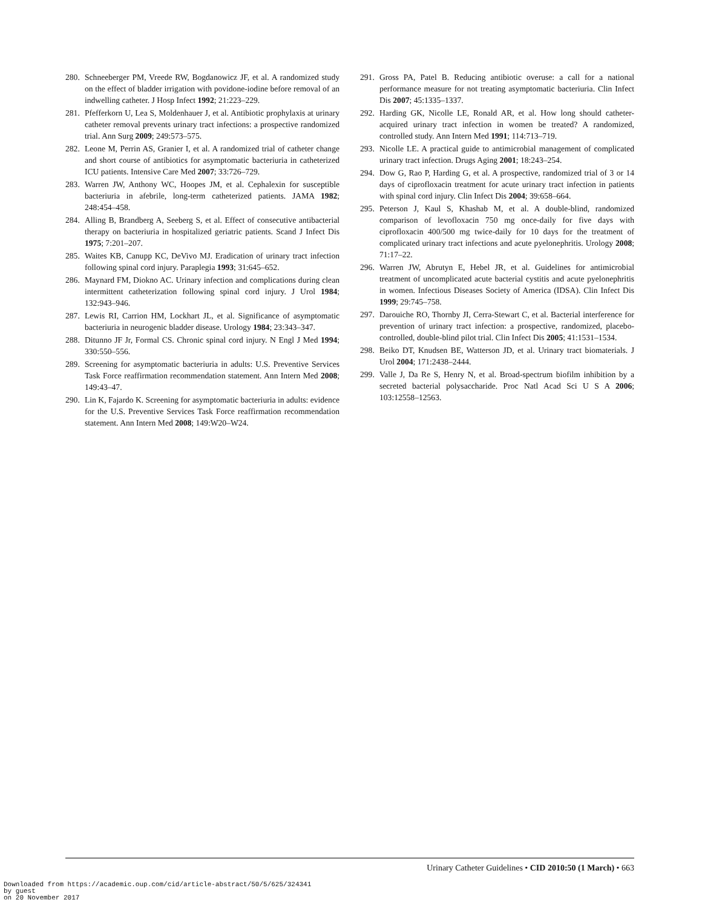280. Schneeberger PM, Vreede RW, Bogdanowicz JF, et al. A randomized study on the effect of bladder irrigation with povidone-iodine before removal of an indwelling catheter. J Hosp Infect 1992; 21:223–229.
281. Pfefferkorn U, Lea S, Moldenhauer J, et al. Antibiotic prophylaxis at urinary catheter removal prevents urinary tract infections: a prospective randomized trial. Ann Surg 2009; 249:573–575.
282. Leone M, Perrin AS, Granier I, et al. A randomized trial of catheter change and short course of antibiotics for asymptomatic bacteriuria in catheterized ICU patients. Intensive Care Med 2007; 33:726–729.
283. Warren JW, Anthony WC, Hoopes JM, et al. Cephalexin for susceptible bacteriuria in afebrile, long-term catheterized patients. JAMA 1982; 248:454–458.
284. Alling B, Brandberg A, Seeberg S, et al. Effect of consecutive antibacterial therapy on bacteriuria in hospitalized geriatric patients. Scand J Infect Dis 1975; 7:201–207.
285. Waites KB, Canupp KC, DeVivo MJ. Eradication of urinary tract infection following spinal cord injury. Paraplegia 1993; 31:645–652.
286. Maynard FM, Diokno AC. Urinary infection and complications during clean intermittent catheterization following spinal cord injury. J Urol 1984; 132:943–946.
287. Lewis RI, Carrion HM, Lockhart JL, et al. Significance of asymptomatic bacteriuria in neurogenic bladder disease. Urology 1984; 23:343–347.
288. Ditunno JF Jr, Formal CS. Chronic spinal cord injury. N Engl J Med 1994; 330:550–556.
289. Screening for asymptomatic bacteriuria in adults: U.S. Preventive Services Task Force reaffirmation recommendation statement. Ann Intern Med 2008; 149:43–47.
290. Lin K, Fajardo K. Screening for asymptomatic bacteriuria in adults: evidence for the U.S. Preventive Services Task Force reaffirmation recommendation statement. Ann Intern Med 2008; 149:W20–W24.
291. Gross PA, Patel B. Reducing antibiotic overuse: a call for a national performance measure for not treating asymptomatic bacteriuria. Clin Infect Dis 2007; 45:1335–1337.
292. Harding GK, Nicolle LE, Ronald AR, et al. How long should catheter-acquired urinary tract infection in women be treated? A randomized, controlled study. Ann Intern Med 1991; 114:713–719.
293. Nicolle LE. A practical guide to antimicrobial management of complicated urinary tract infection. Drugs Aging 2001; 18:243–254.
294. Dow G, Rao P, Harding G, et al. A prospective, randomized trial of 3 or 14 days of ciprofloxacin treatment for acute urinary tract infection in patients with spinal cord injury. Clin Infect Dis 2004; 39:658–664.
295. Peterson J, Kaul S, Khashab M, et al. A double-blind, randomized comparison of levofloxacin 750 mg once-daily for five days with ciprofloxacin 400/500 mg twice-daily for 10 days for the treatment of complicated urinary tract infections and acute pyelonephritis. Urology 2008; 71:17–22.
296. Warren JW, Abrutyn E, Hebel JR, et al. Guidelines for antimicrobial treatment of uncomplicated acute bacterial cystitis and acute pyelonephritis in women. Infectious Diseases Society of America (IDSA). Clin Infect Dis 1999; 29:745–758.
297. Darouiche RO, Thornby JI, Cerra-Stewart C, et al. Bacterial interference for prevention of urinary tract infection: a prospective, randomized, placebo-controlled, double-blind pilot trial. Clin Infect Dis 2005; 41:1531–1534.
298. Beiko DT, Knudsen BE, Watterson JD, et al. Urinary tract biomaterials. J Urol 2004; 171:2438–2444.
299. Valle J, Da Re S, Henry N, et al. Broad-spectrum biofilm inhibition by a secreted bacterial polysaccharide. Proc Natl Acad Sci U S A 2006; 103:12558–12563.
Urinary Catheter Guidelines • CID 2010:50 (1 March) • 663
Downloaded from https://academic.oup.com/cid/article-abstract/50/5/625/324341
by guest
on 20 November 2017